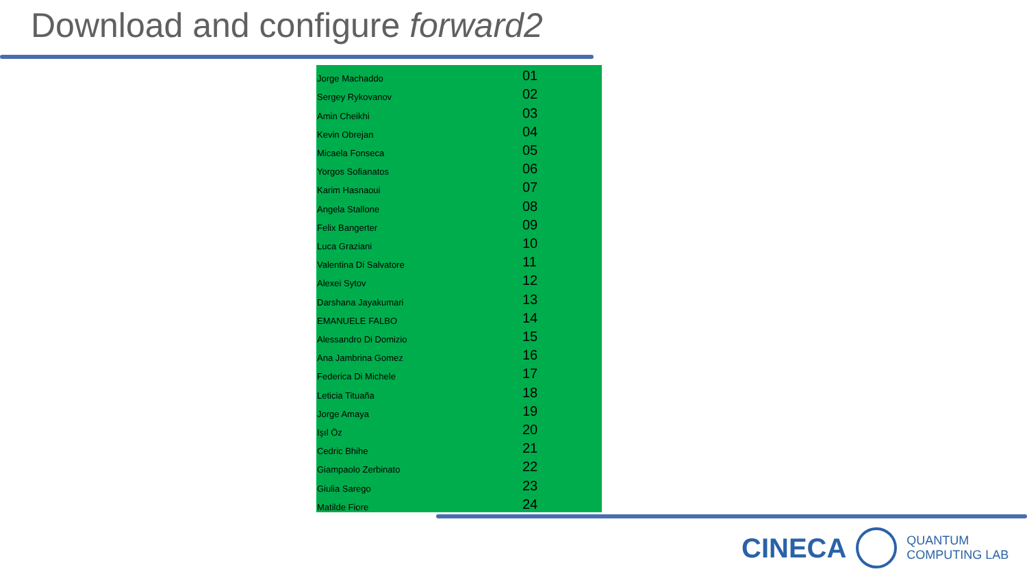Download and configure forward2
| Jorge Machaddo | 01 |
| Sergey Rykovanov | 02 |
| Amin Cheikhi | 03 |
| Kevin Obrejan | 04 |
| Micaela Fonseca | 05 |
| Yorgos Sofianatos | 06 |
| Karim Hasnaoui | 07 |
| Angela Stallone | 08 |
| Felix Bangerter | 09 |
| Luca Graziani | 10 |
| Valentina Di Salvatore | 11 |
| Alexei Sytov | 12 |
| Darshana Jayakumari | 13 |
| EMANUELE FALBO | 14 |
| Alessandro Di Domizio | 15 |
| Ana Jambrina Gomez | 16 |
| Federica Di Michele | 17 |
| Leticia Tituaña | 18 |
| Jorge Amaya | 19 |
| Işıl Öz | 20 |
| Cedric Bhihe | 21 |
| Giampaolo Zerbinato | 22 |
| Giulia Sarego | 23 |
| Matilde Fiore | 24 |
CINECA
QUANTUM
COMPUTING LAB